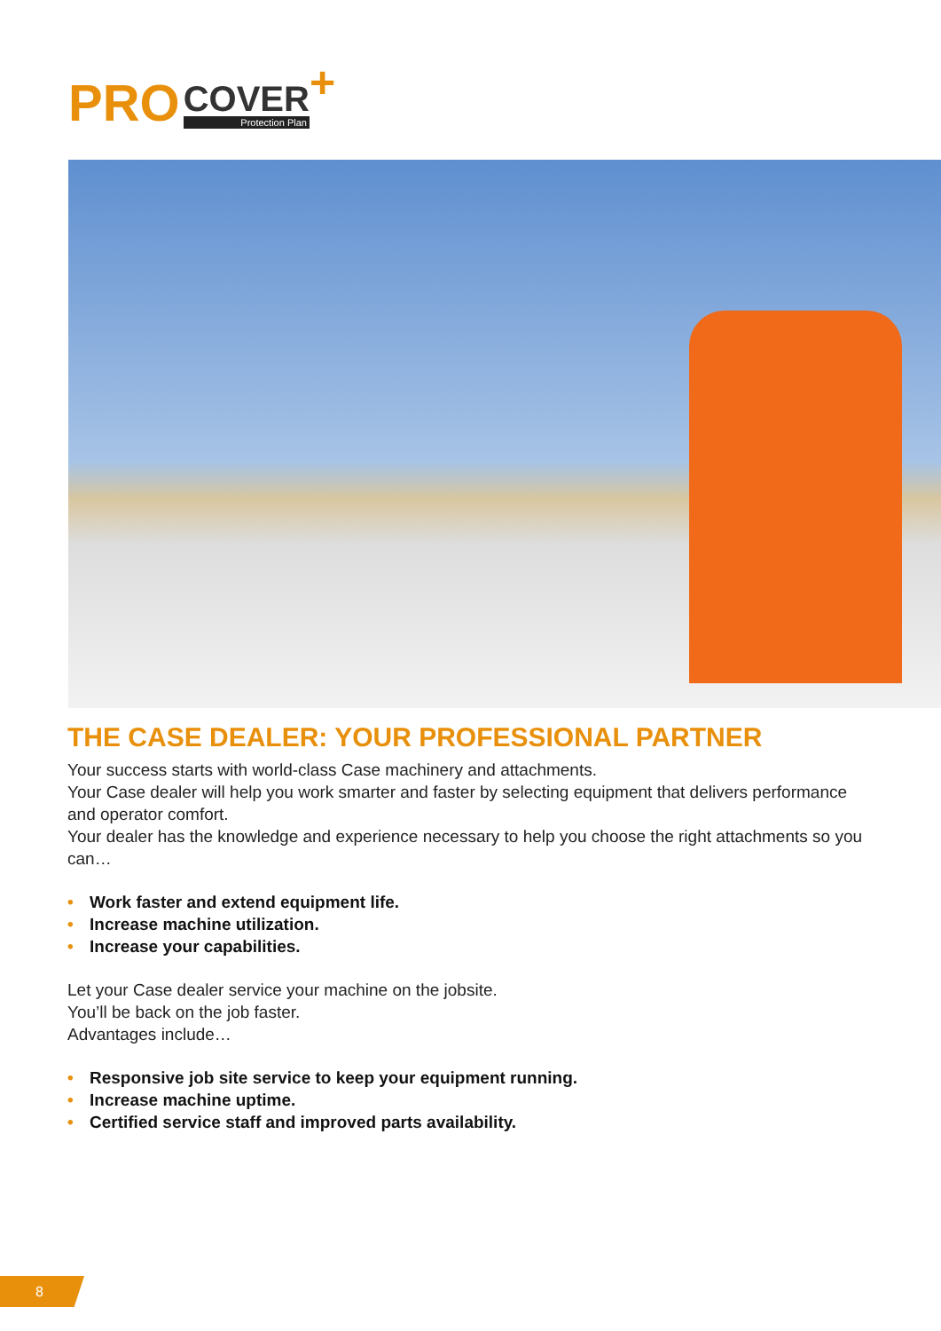PRO
COVER
Protection Plan
+
THE CASE DEALER: YOUR PROFESSIONAL PARTNER
Your success starts with world-class Case machinery and attachments.
Your Case dealer will help you work smarter and faster by selecting equipment that delivers performance and operator comfort.
Your dealer has the knowledge and experience necessary to help you choose the right attachments so you can…
• Work faster and extend equipment life.
• Increase machine utilization.
• Increase your capabilities.
Let your Case dealer service your machine on the jobsite.
You’ll be back on the job faster.
Advantages include…
• Responsive job site service to keep your equipment running.
• Increase machine uptime.
• Certified service staff and improved parts availability.
8